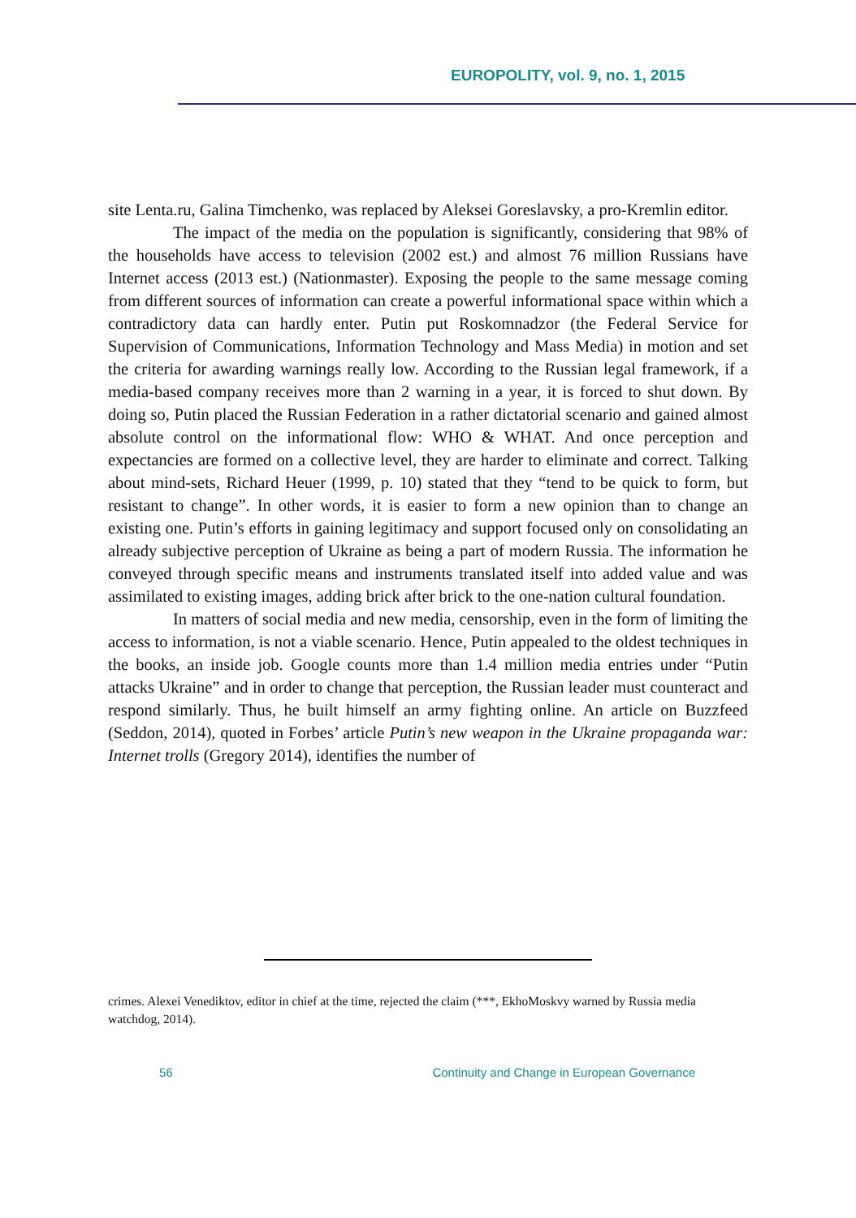EUROPOLITY, vol. 9, no. 1, 2015
site Lenta.ru, Galina Timchenko, was replaced by Aleksei Goreslavsky, a pro-Kremlin editor.
The impact of the media on the population is significantly, considering that 98% of the households have access to television (2002 est.) and almost 76 million Russians have Internet access (2013 est.) (Nationmaster). Exposing the people to the same message coming from different sources of information can create a powerful informational space within which a contradictory data can hardly enter. Putin put Roskomnadzor (the Federal Service for Supervision of Communications, Information Technology and Mass Media) in motion and set the criteria for awarding warnings really low. According to the Russian legal framework, if a media-based company receives more than 2 warning in a year, it is forced to shut down. By doing so, Putin placed the Russian Federation in a rather dictatorial scenario and gained almost absolute control on the informational flow: WHO & WHAT. And once perception and expectancies are formed on a collective level, they are harder to eliminate and correct. Talking about mind-sets, Richard Heuer (1999, p. 10) stated that they “tend to be quick to form, but resistant to change”. In other words, it is easier to form a new opinion than to change an existing one. Putin’s efforts in gaining legitimacy and support focused only on consolidating an already subjective perception of Ukraine as being a part of modern Russia. The information he conveyed through specific means and instruments translated itself into added value and was assimilated to existing images, adding brick after brick to the one-nation cultural foundation.
In matters of social media and new media, censorship, even in the form of limiting the access to information, is not a viable scenario. Hence, Putin appealed to the oldest techniques in the books, an inside job. Google counts more than 1.4 million media entries under “Putin attacks Ukraine” and in order to change that perception, the Russian leader must counteract and respond similarly. Thus, he built himself an army fighting online. An article on Buzzfeed (Seddon, 2014), quoted in Forbes’ article Putin’s new weapon in the Ukraine propaganda war: Internet trolls (Gregory 2014), identifies the number of
crimes. Alexei Venediktov, editor in chief at the time, rejected the claim (***, EkhoMoskvy warned by Russia media watchdog, 2014).
56 Continuity and Change in European Governance